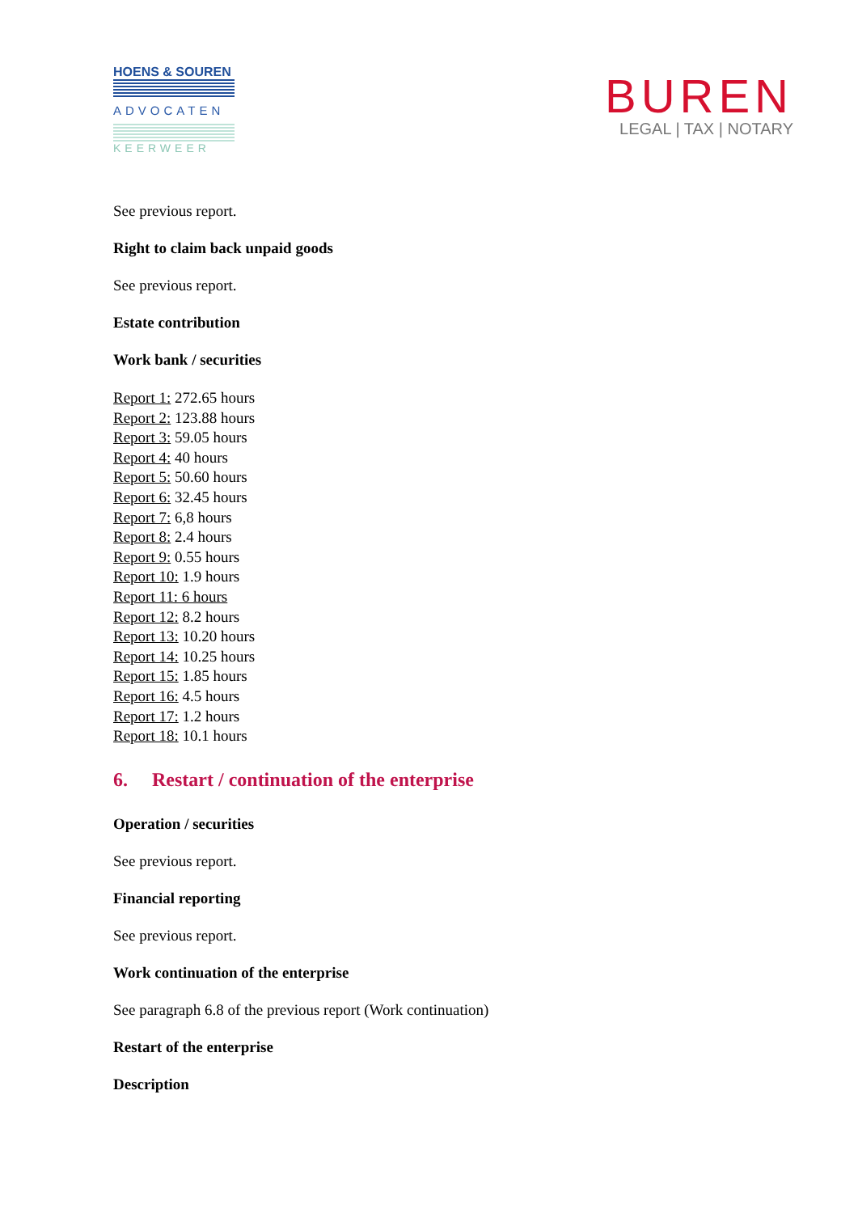HOENS & SOUREN
ADVOCATEN
KEERWEER
BUREN
LEGAL | TAX | NOTARY
See previous report.
Right to claim back unpaid goods
See previous report.
Estate contribution
Work bank / securities
Report 1: 272.65 hours
Report 2: 123.88 hours
Report 3: 59.05 hours
Report 4: 40 hours
Report 5: 50.60 hours
Report 6: 32.45 hours
Report 7: 6,8 hours
Report 8: 2.4 hours
Report 9: 0.55 hours
Report 10: 1.9 hours
Report 11: 6 hours
Report 12: 8.2 hours
Report 13: 10.20 hours
Report 14: 10.25 hours
Report 15: 1.85 hours
Report 16: 4.5 hours
Report 17: 1.2 hours
Report 18: 10.1 hours
6. Restart / continuation of the enterprise
Operation / securities
See previous report.
Financial reporting
See previous report.
Work continuation of the enterprise
See paragraph 6.8 of the previous report (Work continuation)
Restart of the enterprise
Description